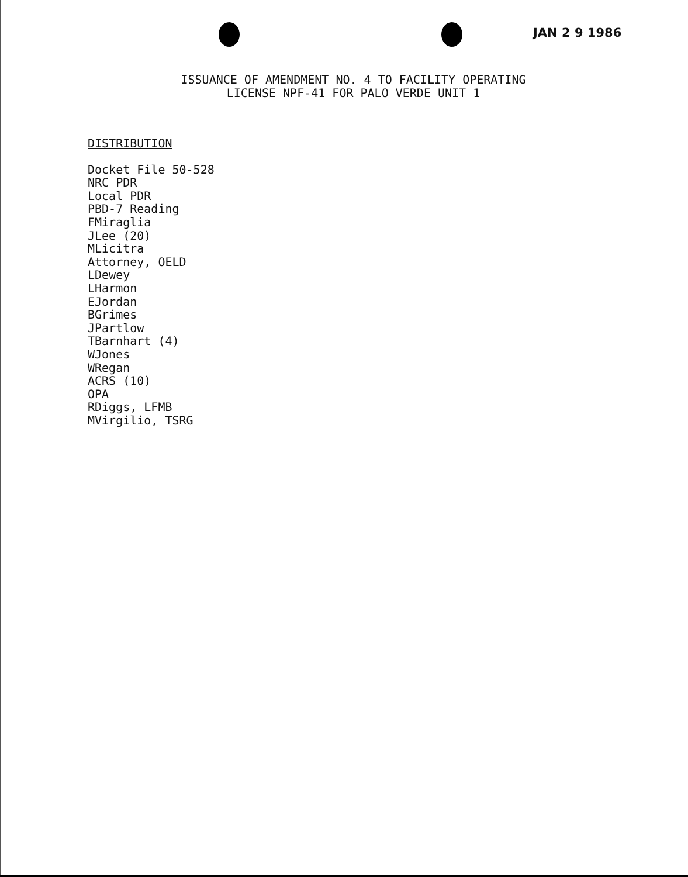JAN 2 9 1986
ISSUANCE OF AMENDMENT NO. 4 TO FACILITY OPERATING
LICENSE NPF-41 FOR PALO VERDE UNIT 1
DISTRIBUTION
Docket File 50-528
NRC PDR
Local PDR
PBD-7 Reading
FMiraglia
JLee (20)
MLicitra
Attorney, OELD
LDewey
LHarmon
EJordan
BGrimes
JPartlow
TBarnhart (4)
WJones
WRegan
ACRS (10)
OPA
RDiggs, LFMB
MVirgilio, TSRG